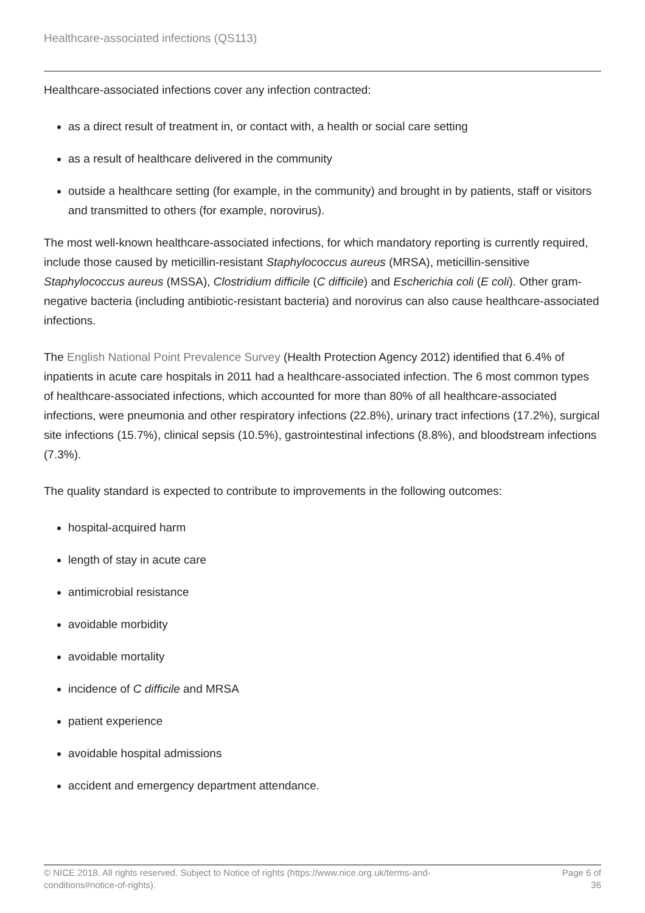Healthcare-associated infections (QS113)
Healthcare-associated infections cover any infection contracted:
as a direct result of treatment in, or contact with, a health or social care setting
as a result of healthcare delivered in the community
outside a healthcare setting (for example, in the community) and brought in by patients, staff or visitors and transmitted to others (for example, norovirus).
The most well-known healthcare-associated infections, for which mandatory reporting is currently required, include those caused by meticillin-resistant Staphylococcus aureus (MRSA), meticillin-sensitive Staphylococcus aureus (MSSA), Clostridium difficile (C difficile) and Escherichia coli (E coli). Other gram-negative bacteria (including antibiotic-resistant bacteria) and norovirus can also cause healthcare-associated infections.
The English National Point Prevalence Survey (Health Protection Agency 2012) identified that 6.4% of inpatients in acute care hospitals in 2011 had a healthcare-associated infection. The 6 most common types of healthcare-associated infections, which accounted for more than 80% of all healthcare-associated infections, were pneumonia and other respiratory infections (22.8%), urinary tract infections (17.2%), surgical site infections (15.7%), clinical sepsis (10.5%), gastrointestinal infections (8.8%), and bloodstream infections (7.3%).
The quality standard is expected to contribute to improvements in the following outcomes:
hospital-acquired harm
length of stay in acute care
antimicrobial resistance
avoidable morbidity
avoidable mortality
incidence of C difficile and MRSA
patient experience
avoidable hospital admissions
accident and emergency department attendance.
© NICE 2018. All rights reserved. Subject to Notice of rights (https://www.nice.org.uk/terms-and-
conditions#notice-of-rights).
Page 6 of 36